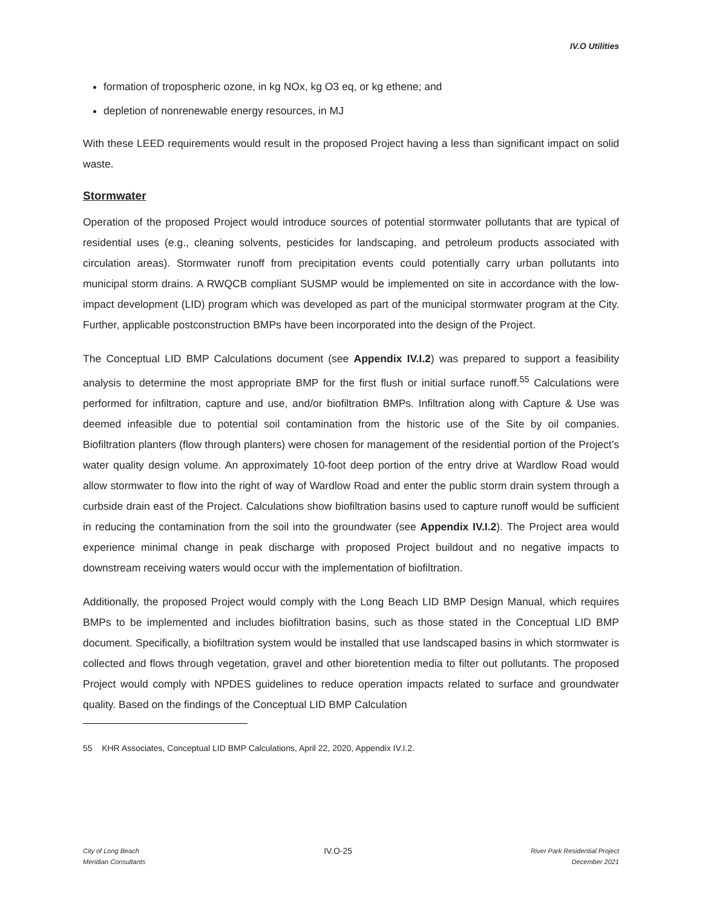IV.O Utilities
formation of tropospheric ozone, in kg NOx, kg O3 eq, or kg ethene; and
depletion of nonrenewable energy resources, in MJ
With these LEED requirements would result in the proposed Project having a less than significant impact on solid waste.
Stormwater
Operation of the proposed Project would introduce sources of potential stormwater pollutants that are typical of residential uses (e.g., cleaning solvents, pesticides for landscaping, and petroleum products associated with circulation areas). Stormwater runoff from precipitation events could potentially carry urban pollutants into municipal storm drains. A RWQCB compliant SUSMP would be implemented on site in accordance with the low-impact development (LID) program which was developed as part of the municipal stormwater program at the City. Further, applicable postconstruction BMPs have been incorporated into the design of the Project.
The Conceptual LID BMP Calculations document (see Appendix IV.I.2) was prepared to support a feasibility analysis to determine the most appropriate BMP for the first flush or initial surface runoff.<sup>55</sup> Calculations were performed for infiltration, capture and use, and/or biofiltration BMPs. Infiltration along with Capture & Use was deemed infeasible due to potential soil contamination from the historic use of the Site by oil companies. Biofiltration planters (flow through planters) were chosen for management of the residential portion of the Project’s water quality design volume. An approximately 10-foot deep portion of the entry drive at Wardlow Road would allow stormwater to flow into the right of way of Wardlow Road and enter the public storm drain system through a curbside drain east of the Project. Calculations show biofiltration basins used to capture runoff would be sufficient in reducing the contamination from the soil into the groundwater (see Appendix IV.I.2). The Project area would experience minimal change in peak discharge with proposed Project buildout and no negative impacts to downstream receiving waters would occur with the implementation of biofiltration.
Additionally, the proposed Project would comply with the Long Beach LID BMP Design Manual, which requires BMPs to be implemented and includes biofiltration basins, such as those stated in the Conceptual LID BMP document. Specifically, a biofiltration system would be installed that use landscaped basins in which stormwater is collected and flows through vegetation, gravel and other bioretention media to filter out pollutants. The proposed Project would comply with NPDES guidelines to reduce operation impacts related to surface and groundwater quality. Based on the findings of the Conceptual LID BMP Calculation
55 KHR Associates, Conceptual LID BMP Calculations, April 22, 2020, Appendix IV.I.2.
City of Long Beach
Meridian Consultants
IV.O-25
River Park Residential Project
December 2021